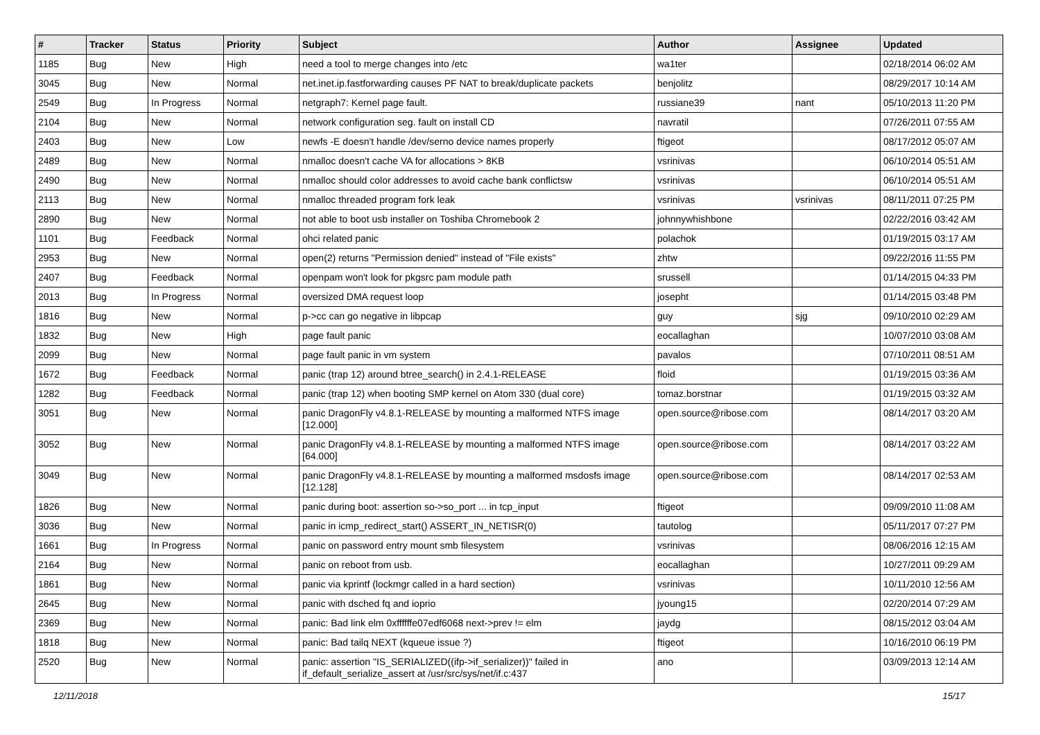| # | Tracker | Status | Priority | Subject | Author | Assignee | Updated |
| --- | --- | --- | --- | --- | --- | --- | --- |
| 1185 | Bug | New | High | need a tool to merge changes into /etc | wa1ter | | 02/18/2014 06:02 AM |
| 3045 | Bug | New | Normal | net.inet.ip.fastforwarding causes PF NAT to break/duplicate packets | benjolitz | | 08/29/2017 10:14 AM |
| 2549 | Bug | In Progress | Normal | netgraph7: Kernel page fault. | russiane39 | nant | 05/10/2013 11:20 PM |
| 2104 | Bug | New | Normal | network configuration seg. fault on install CD | navratil | | 07/26/2011 07:55 AM |
| 2403 | Bug | New | Low | newfs -E doesn't handle /dev/serno device names properly | ftigeot | | 08/17/2012 05:07 AM |
| 2489 | Bug | New | Normal | nmalloc doesn't cache VA for allocations > 8KB | vsrinivas | | 06/10/2014 05:51 AM |
| 2490 | Bug | New | Normal | nmalloc should color addresses to avoid cache bank conflictsw | vsrinivas | | 06/10/2014 05:51 AM |
| 2113 | Bug | New | Normal | nmalloc threaded program fork leak | vsrinivas | vsrinivas | 08/11/2011 07:25 PM |
| 2890 | Bug | New | Normal | not able to boot usb installer on Toshiba Chromebook 2 | johnnywhishbone | | 02/22/2016 03:42 AM |
| 1101 | Bug | Feedback | Normal | ohci related panic | polachok | | 01/19/2015 03:17 AM |
| 2953 | Bug | New | Normal | open(2) returns "Permission denied" instead of "File exists" | zhtw | | 09/22/2016 11:55 PM |
| 2407 | Bug | Feedback | Normal | openpam won't look for pkgsrc pam module path | srussell | | 01/14/2015 04:33 PM |
| 2013 | Bug | In Progress | Normal | oversized DMA request loop | josepht | | 01/14/2015 03:48 PM |
| 1816 | Bug | New | Normal | p->cc can go negative in libpcap | guy | sjg | 09/10/2010 02:29 AM |
| 1832 | Bug | New | High | page fault panic | eocallaghan | | 10/07/2010 03:08 AM |
| 2099 | Bug | New | Normal | page fault panic in vm system | pavalos | | 07/10/2011 08:51 AM |
| 1672 | Bug | Feedback | Normal | panic (trap 12) around btree_search() in 2.4.1-RELEASE | floid | | 01/19/2015 03:36 AM |
| 1282 | Bug | Feedback | Normal | panic (trap 12) when booting SMP kernel on Atom 330 (dual core) | tomaz.borstnar | | 01/19/2015 03:32 AM |
| 3051 | Bug | New | Normal | panic DragonFly v4.8.1-RELEASE by mounting a malformed NTFS image [12.000] | open.source@ribose.com | | 08/14/2017 03:20 AM |
| 3052 | Bug | New | Normal | panic DragonFly v4.8.1-RELEASE by mounting a malformed NTFS image [64.000] | open.source@ribose.com | | 08/14/2017 03:22 AM |
| 3049 | Bug | New | Normal | panic DragonFly v4.8.1-RELEASE by mounting a malformed msdosfs image [12.128] | open.source@ribose.com | | 08/14/2017 02:53 AM |
| 1826 | Bug | New | Normal | panic during boot: assertion so->so_port ... in tcp_input | ftigeot | | 09/09/2010 11:08 AM |
| 3036 | Bug | New | Normal | panic in icmp_redirect_start() ASSERT_IN_NETISR(0) | tautolog | | 05/11/2017 07:27 PM |
| 1661 | Bug | In Progress | Normal | panic on password entry mount smb filesystem | vsrinivas | | 08/06/2016 12:15 AM |
| 2164 | Bug | New | Normal | panic on reboot from usb. | eocallaghan | | 10/27/2011 09:29 AM |
| 1861 | Bug | New | Normal | panic via kprintf (lockmgr called in a hard section) | vsrinivas | | 10/11/2010 12:56 AM |
| 2645 | Bug | New | Normal | panic with dsched fq and ioprio | jyoung15 | | 02/20/2014 07:29 AM |
| 2369 | Bug | New | Normal | panic: Bad link elm 0xffffffe07edf6068 next->prev != elm | jaydg | | 08/15/2012 03:04 AM |
| 1818 | Bug | New | Normal | panic: Bad tailq NEXT (kqueue issue ?) | ftigeot | | 10/16/2010 06:19 PM |
| 2520 | Bug | New | Normal | panic: assertion "IS_SERIALIZED((ifp->if_serializer))" failed in if_default_serialize_assert at /usr/src/sys/net/if.c:437 | ano | | 03/09/2013 12:14 AM |
12/11/2018 15/17